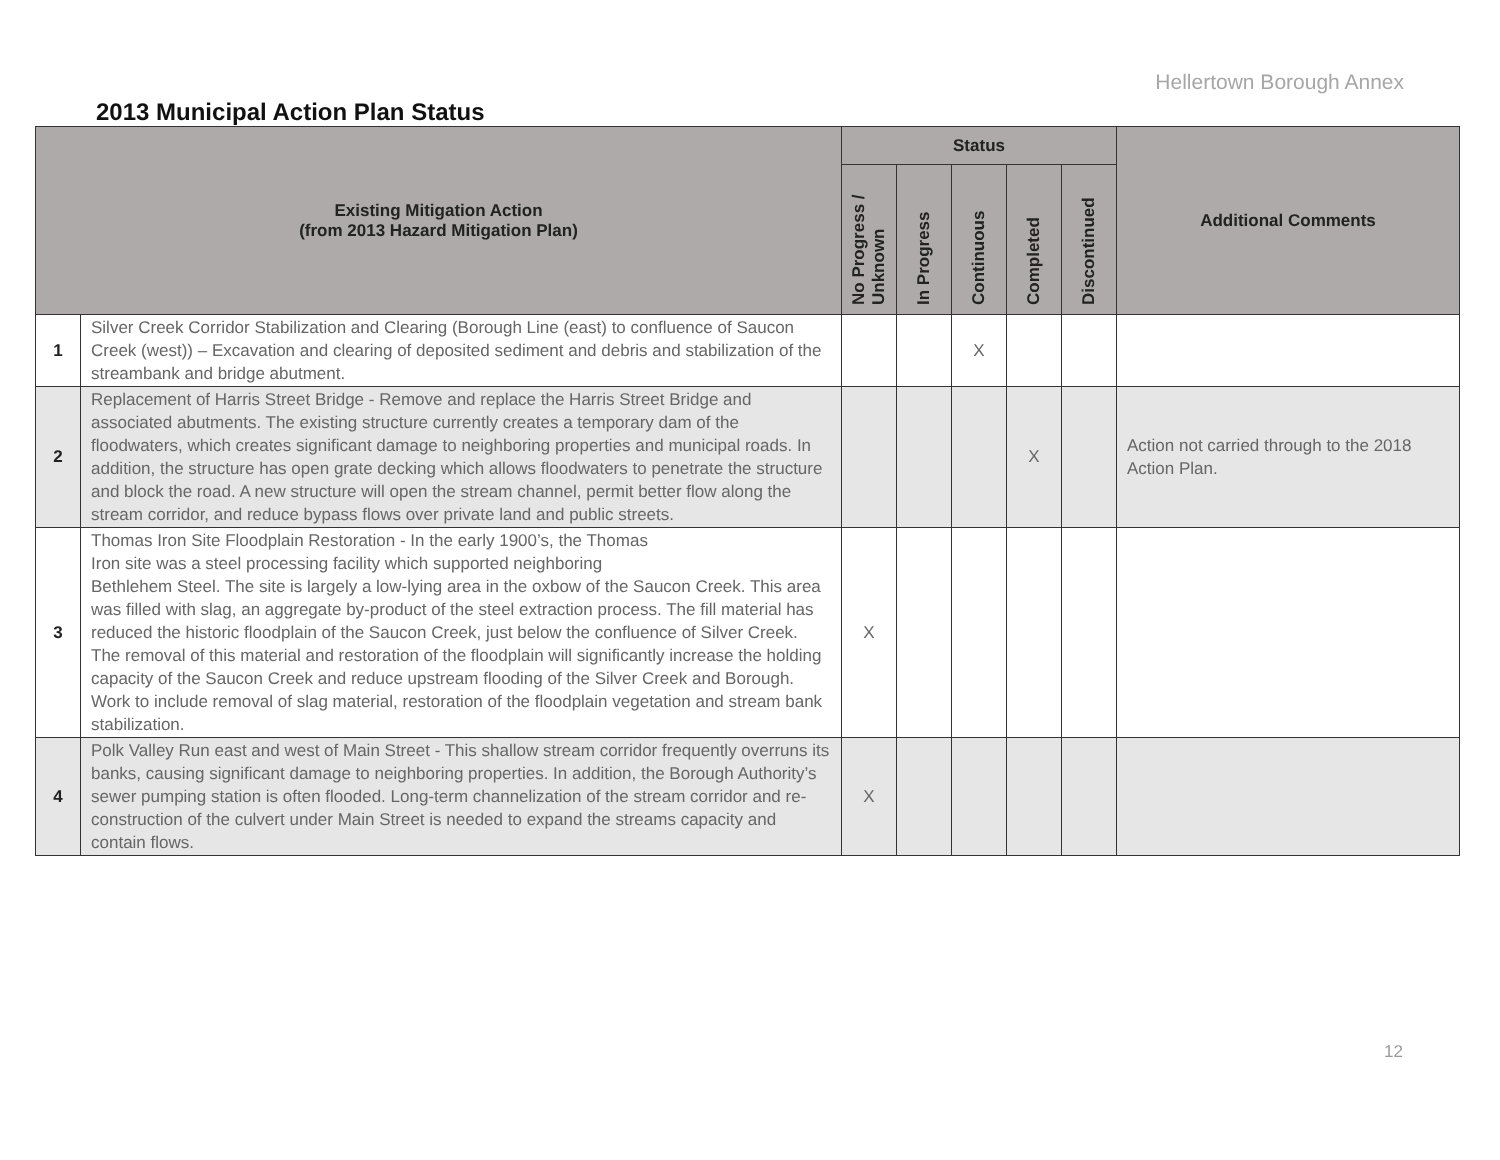Hellertown Borough Annex
2013 Municipal Action Plan Status
| Existing Mitigation Action (from 2013 Hazard Mitigation Plan) | | Status | | | | | Additional Comments |
| --- | --- | --- | --- | --- | --- | --- | --- |
| | | No Progress / Unknown | In Progress | Continuous | Completed | Discontinued | |
| 1 | Silver Creek Corridor Stabilization and Clearing (Borough Line (east) to confluence of Saucon Creek (west)) – Excavation and clearing of deposited sediment and debris and stabilization of the streambank and bridge abutment. | | | X | | | |
| 2 | Replacement of Harris Street Bridge - Remove and replace the Harris Street Bridge and associated abutments. The existing structure currently creates a temporary dam of the floodwaters, which creates significant damage to neighboring properties and municipal roads. In addition, the structure has open grate decking which allows floodwaters to penetrate the structure and block the road. A new structure will open the stream channel, permit better flow along the stream corridor, and reduce bypass flows over private land and public streets. | | | | X | | Action not carried through to the 2018 Action Plan. |
| 3 | Thomas Iron Site Floodplain Restoration - In the early 1900’s, the Thomas Iron site was a steel processing facility which supported neighboring Bethlehem Steel. The site is largely a low-lying area in the oxbow of the Saucon Creek. This area was filled with slag, an aggregate by-product of the steel extraction process. The fill material has reduced the historic floodplain of the Saucon Creek, just below the confluence of Silver Creek. The removal of this material and restoration of the floodplain will significantly increase the holding capacity of the Saucon Creek and reduce upstream flooding of the Silver Creek and Borough. Work to include removal of slag material, restoration of the floodplain vegetation and stream bank stabilization. | X | | | | | |
| 4 | Polk Valley Run east and west of Main Street - This shallow stream corridor frequently overruns its banks, causing significant damage to neighboring properties. In addition, the Borough Authority’s sewer pumping station is often flooded. Long-term channelization of the stream corridor and re- construction of the culvert under Main Street is needed to expand the streams capacity and contain flows. | X | | | | | |
12